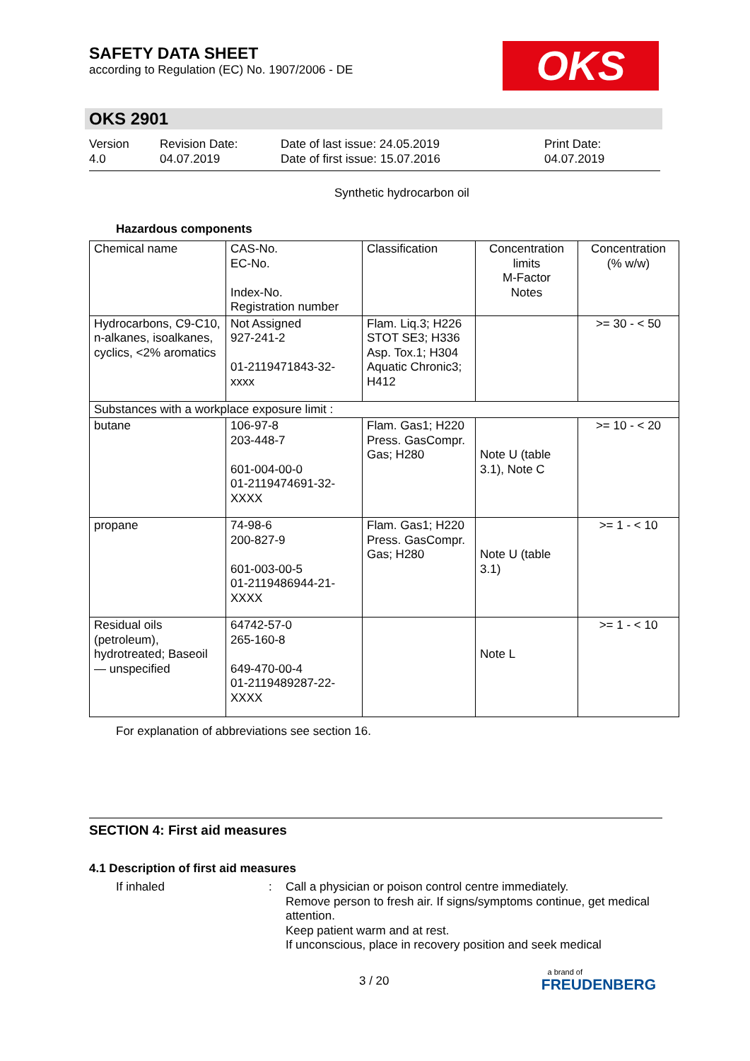SAFETY DATA SHEET
according to Regulation (EC) No. 1907/2006 - DE
OKS
OKS 2901
Version
4.0
Revision Date:
04.07.2019
Date of last issue: 24.05.2019
Date of first issue: 15.07.2016
Print Date:
04.07.2019
Synthetic hydrocarbon oil
Hazardous components
| Chemical name | CAS-No. EC-No. Index-No. Registration number | Classification | Concentration limits M-Factor Notes | Concentration (% w/w) |
| Hydrocarbons, C9-C10, n-alkanes, isoalkanes, cyclics, <2% aromatics | Not Assigned 927-241-2 01-2119471843-32-xxxx | Flam. Liq.3; H226 STOT SE3; H336 Asp. Tox.1; H304 Aquatic Chronic3; H412 | | >= 30 - < 50 |
| Substances with a workplace exposure limit : | | | | |
| butane | 106-97-8 203-448-7 601-004-00-0 01-2119474691-32-XXXX | Flam. Gas1; H220 Press. GasCompr. Gas; H280 | Note U (table 3.1), Note C | >= 10 - < 20 |
| propane | 74-98-6 200-827-9 601-003-00-5 01-2119486944-21-XXXX | Flam. Gas1; H220 Press. GasCompr. Gas; H280 | Note U (table 3.1) | >= 1 - < 10 |
| Residual oils (petroleum), hydrotreated; Baseoil — unspecified | 64742-57-0 265-160-8 649-470-00-4 01-2119489287-22-XXXX | | Note L | >= 1 - < 10 |
For explanation of abbreviations see section 16.
SECTION 4: First aid measures
4.1 Description of first aid measures
If inhaled : Call a physician or poison control centre immediately.
Remove person to fresh air. If signs/symptoms continue, get medical attention.
Keep patient warm and at rest.
If unconscious, place in recovery position and seek medical
3 / 20
a brand of
FREUDENBERG